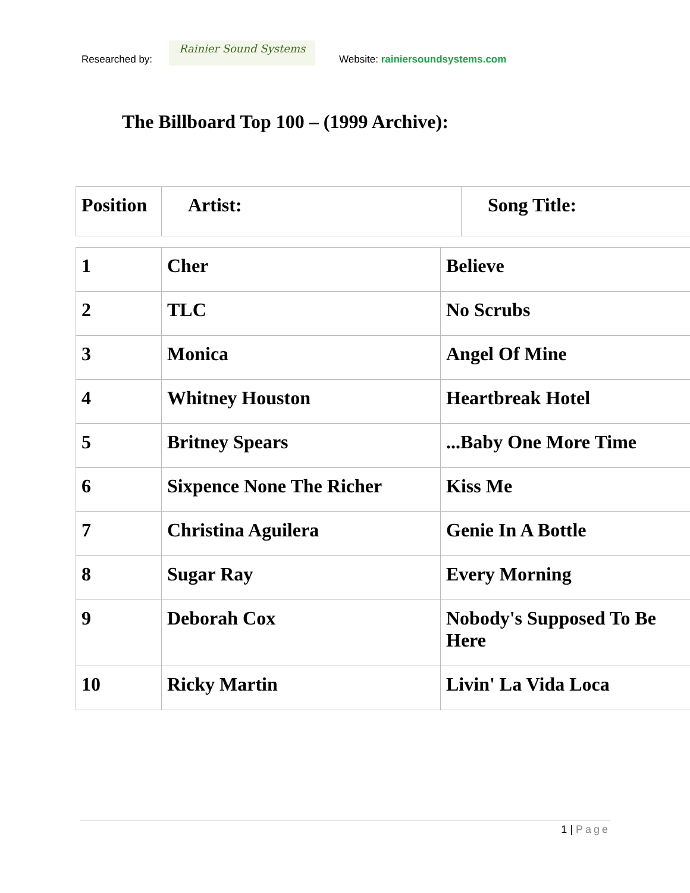Researched by:
Rainier Sound Systems
Website: rainiersoundsystems.com
The Billboard Top 100 – (1999 Archive):
| Position | Artist: | Song Title: |
| --- | --- | --- |
| 1 | Cher | Believe |
| 2 | TLC | No Scrubs |
| 3 | Monica | Angel Of Mine |
| 4 | Whitney Houston | Heartbreak Hotel |
| 5 | Britney Spears | ...Baby One More Time |
| 6 | Sixpence None The Richer | Kiss Me |
| 7 | Christina Aguilera | Genie In A Bottle |
| 8 | Sugar Ray | Every Morning |
| 9 | Deborah Cox | Nobody's Supposed To Be Here |
| 10 | Ricky Martin | Livin' La Vida Loca |
1 | Page